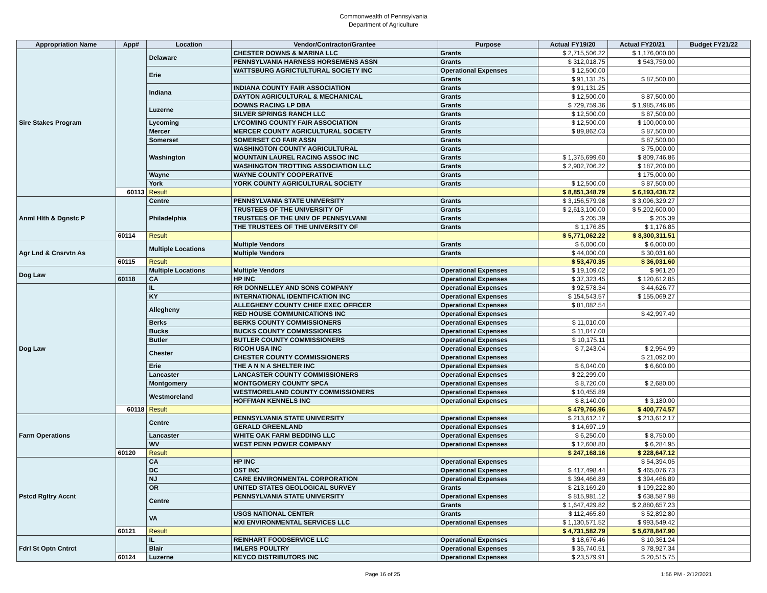Commonwealth of Pennsylvania
Department of Agriculture
| Appropriation Name | App# | Location | Vendor/Contractor/Grantee | Purpose | Actual FY19/20 | Actual FY20/21 | Budget FY21/22 |
| --- | --- | --- | --- | --- | --- | --- | --- |
| Sire Stakes Program | | Delaware | CHESTER DOWNS & MARINA LLC | Grants | $ 2,715,506.22 | $ 1,176,000.00 | |
| | | | PENNSYLVANIA HARNESS HORSEMENS ASSN | Grants | $ 312,018.75 | $ 543,750.00 | |
| | | Erie | WATTSBURG AGRICTULTURAL SOCIETY INC | Operational Expenses | $ 12,500.00 | | |
| | | | | Grants | $ 91,131.25 | $ 87,500.00 | |
| | | Indiana | INDIANA COUNTY FAIR ASSOCIATION | Grants | $ 91,131.25 | | |
| | | | DAYTON AGRICULTURAL & MECHANICAL | Grants | $ 12,500.00 | $ 87,500.00 | |
| | | Luzerne | DOWNS RACING LP DBA | Grants | $ 729,759.36 | $ 1,985,746.86 | |
| | | | SILVER SPRINGS RANCH LLC | Grants | $ 12,500.00 | $ 87,500.00 | |
| | | Lycoming | LYCOMING COUNTY FAIR ASSOCIATION | Grants | $ 12,500.00 | $ 100,000.00 | |
| | | Mercer | MERCER COUNTY AGRICULTURAL SOCIETY | Grants | $ 89,862.03 | $ 87,500.00 | |
| | | Somerset | SOMERSET CO FAIR ASSN | Grants | | $ 87,500.00 | |
| | | Washington | WASHINGTON COUNTY AGRICULTURAL | Grants | | $ 75,000.00 | |
| | | | MOUNTAIN LAUREL RACING ASSOC INC | Grants | $ 1,375,699.60 | $ 809,746.86 | |
| | | | WASHINGTON TROTTING ASSOCIATION LLC | Grants | $ 2,902,706.22 | $ 187,200.00 | |
| | | Wayne | WAYNE COUNTY COOPERATIVE | Grants | | $ 175,000.00 | |
| | | York | YORK COUNTY AGRICULTURAL SOCIETY | Grants | $ 12,500.00 | $ 87,500.00 | |
| | 60113 | Result | | | $ 8,851,348.79 | $ 6,193,438.72 | |
| Anml Hlth & Dgnstc P | | Centre | PENNSYLVANIA STATE UNIVERSITY | Grants | $ 3,156,579.98 | $ 3,096,329.27 | |
| | | Philadelphia | TRUSTEES OF THE UNIVERSITY OF | Grants | $ 2,613,100.00 | $ 5,202,600.00 | |
| | | | TRUSTEES OF THE UNIV OF PENNSYLVANI | Grants | $ 205.39 | $ 205.39 | |
| | | | THE TRUSTEES OF THE UNIVERSITY OF | Grants | $ 1,176.85 | $ 1,176.85 | |
| | 60114 | Result | | | $ 5,771,062.22 | $ 8,300,311.51 | |
| Agr Lnd & Cnsrvtn As | | Multiple Locations | Multiple Vendors | Grants | $ 6,000.00 | $ 6,000.00 | |
| | | | Multiple Vendors | Grants | $ 44,000.00 | $ 30,031.60 | |
| | 60115 | Result | | | $ 53,470.35 | $ 36,031.60 | |
| Dog Law | | Multiple Locations | Multiple Vendors | Operational Expenses | $ 19,109.02 | $ 961.20 | |
| | 60118 | CA | HP INC | Operational Expenses | $ 37,323.45 | $ 120,612.85 | |
| Dog Law | | IL | RR DONNELLEY AND SONS COMPANY | Operational Expenses | $ 92,578.34 | $ 44,626.77 | |
| | | KY | INTERNATIONAL IDENTIFICATION INC | Operational Expenses | $ 154,543.57 | $ 155,069.27 | |
| | | Allegheny | ALLEGHENY COUNTY CHIEF EXEC OFFICER | Operational Expenses | $ 81,082.54 | | |
| | | | RED HOUSE COMMUNICATIONS INC | Operational Expenses | | $ 42,997.49 | |
| | | Berks | BERKS COUNTY COMMISSIONERS | Operational Expenses | $ 11,010.00 | | |
| | | Bucks | BUCKS COUNTY COMMISSIONERS | Operational Expenses | $ 11,047.00 | | |
| | | Butler | BUTLER COUNTY COMMISSIONERS | Operational Expenses | $ 10,175.11 | | |
| | | Chester | RICOH USA INC | Operational Expenses | $ 7,243.04 | $ 2,954.99 | |
| | | | CHESTER COUNTY COMMISSIONERS | Operational Expenses | | $ 21,092.00 | |
| | | Erie | THE A N N A SHELTER INC | Operational Expenses | $ 6,040.00 | $ 6,600.00 | |
| | | Lancaster | LANCASTER COUNTY COMMISSIONERS | Operational Expenses | $ 22,299.00 | | |
| | | Montgomery | MONTGOMERY COUNTY SPCA | Operational Expenses | $ 8,720.00 | $ 2,680.00 | |
| | | Westmoreland | WESTMORELAND COUNTY COMMISSIONERS | Operational Expenses | $ 10,455.89 | | |
| | | | HOFFMAN KENNELS INC | Operational Expenses | $ 8,140.00 | $ 3,180.00 | |
| | 60118 | Result | | | $ 479,766.96 | $ 400,774.57 | |
| Farm Operations | | Centre | PENNSYLVANIA STATE UNIVERSITY | Operational Expenses | $ 213,612.17 | $ 213,612.17 | |
| | | | GERALD GREENLAND | Operational Expenses | $ 14,697.19 | | |
| | | Lancaster | WHITE OAK FARM BEDDING LLC | Operational Expenses | $ 6,250.00 | $ 8,750.00 | |
| | | WV | WEST PENN POWER COMPANY | Operational Expenses | $ 12,608.80 | $ 6,284.95 | |
| | 60120 | Result | | | $ 247,168.16 | $ 228,647.12 | |
| Pstcd Rgltry Accnt | | CA | HP INC | Operational Expenses | | $ 54,394.05 | |
| | | DC | OST INC | Operational Expenses | $ 417,498.44 | $ 465,076.73 | |
| | | NJ | CARE ENVIRONMENTAL CORPORATION | Operational Expenses | $ 394,466.89 | $ 394,466.89 | |
| | | OR | UNITED STATES GEOLOGICAL SURVEY | Grants | $ 213,169.20 | $ 199,222.80 | |
| | | Centre | PENNSYLVANIA STATE UNIVERSITY | Operational Expenses | $ 815,981.12 | $ 638,587.98 | |
| | | | | Grants | $ 1,647,429.82 | $ 2,880,657.23 | |
| | | VA | USGS NATIONAL CENTER | Grants | $ 112,465.80 | $ 52,892.80 | |
| | | | MXI ENVIRONMENTAL SERVICES LLC | Operational Expenses | $ 1,130,571.52 | $ 993,549.42 | |
| | 60121 | Result | | | $ 4,731,582.79 | $ 5,678,847.90 | |
| Fdrl St Optn Cntrct | | IL | REINHART FOODSERVICE LLC | Operational Expenses | $ 18,676.46 | $ 10,361.24 | |
| | | Blair | IMLERS POULTRY | Operational Expenses | $ 35,740.51 | $ 78,927.34 | |
| | 60124 | Luzerne | KEYCO DISTRIBUTORS INC | Operational Expenses | $ 23,579.91 | $ 20,515.75 | |
Page 16 of 25 1:56 PM - 2/12/2021